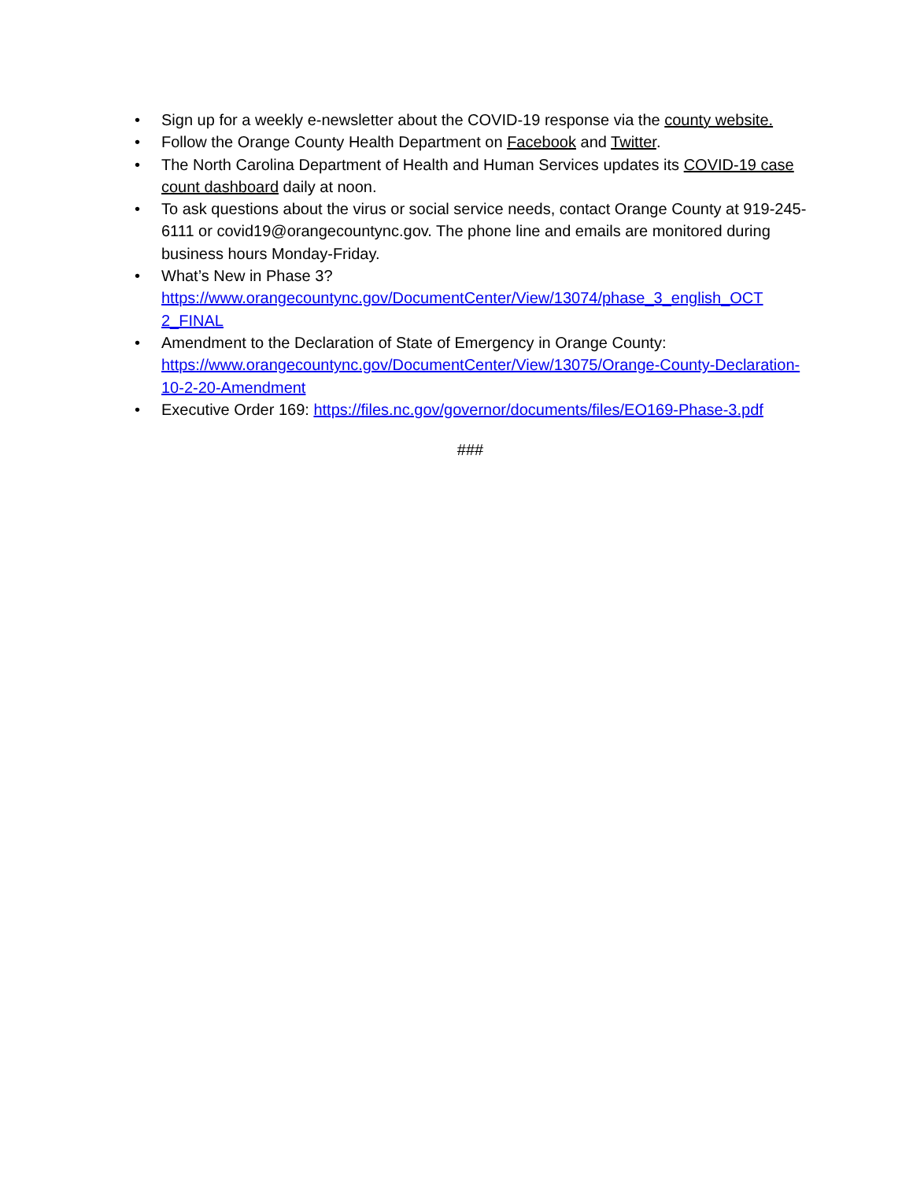• Sign up for a weekly e-newsletter about the COVID-19 response via the county website.
• Follow the Orange County Health Department on Facebook and Twitter.
• The North Carolina Department of Health and Human Services updates its COVID-19 case count dashboard daily at noon.
• To ask questions about the virus or social service needs, contact Orange County at 919-245-6111 or covid19@orangecountync.gov. The phone line and emails are monitored during business hours Monday-Friday.
• What’s New in Phase 3?
https://www.orangecountync.gov/DocumentCenter/View/13074/phase_3_english_OCT 2_FINAL
• Amendment to the Declaration of State of Emergency in Orange County:
https://www.orangecountync.gov/DocumentCenter/View/13075/Orange-County-Declaration-10-2-20-Amendment
• Executive Order 169: https://files.nc.gov/governor/documents/files/EO169-Phase-3.pdf
###